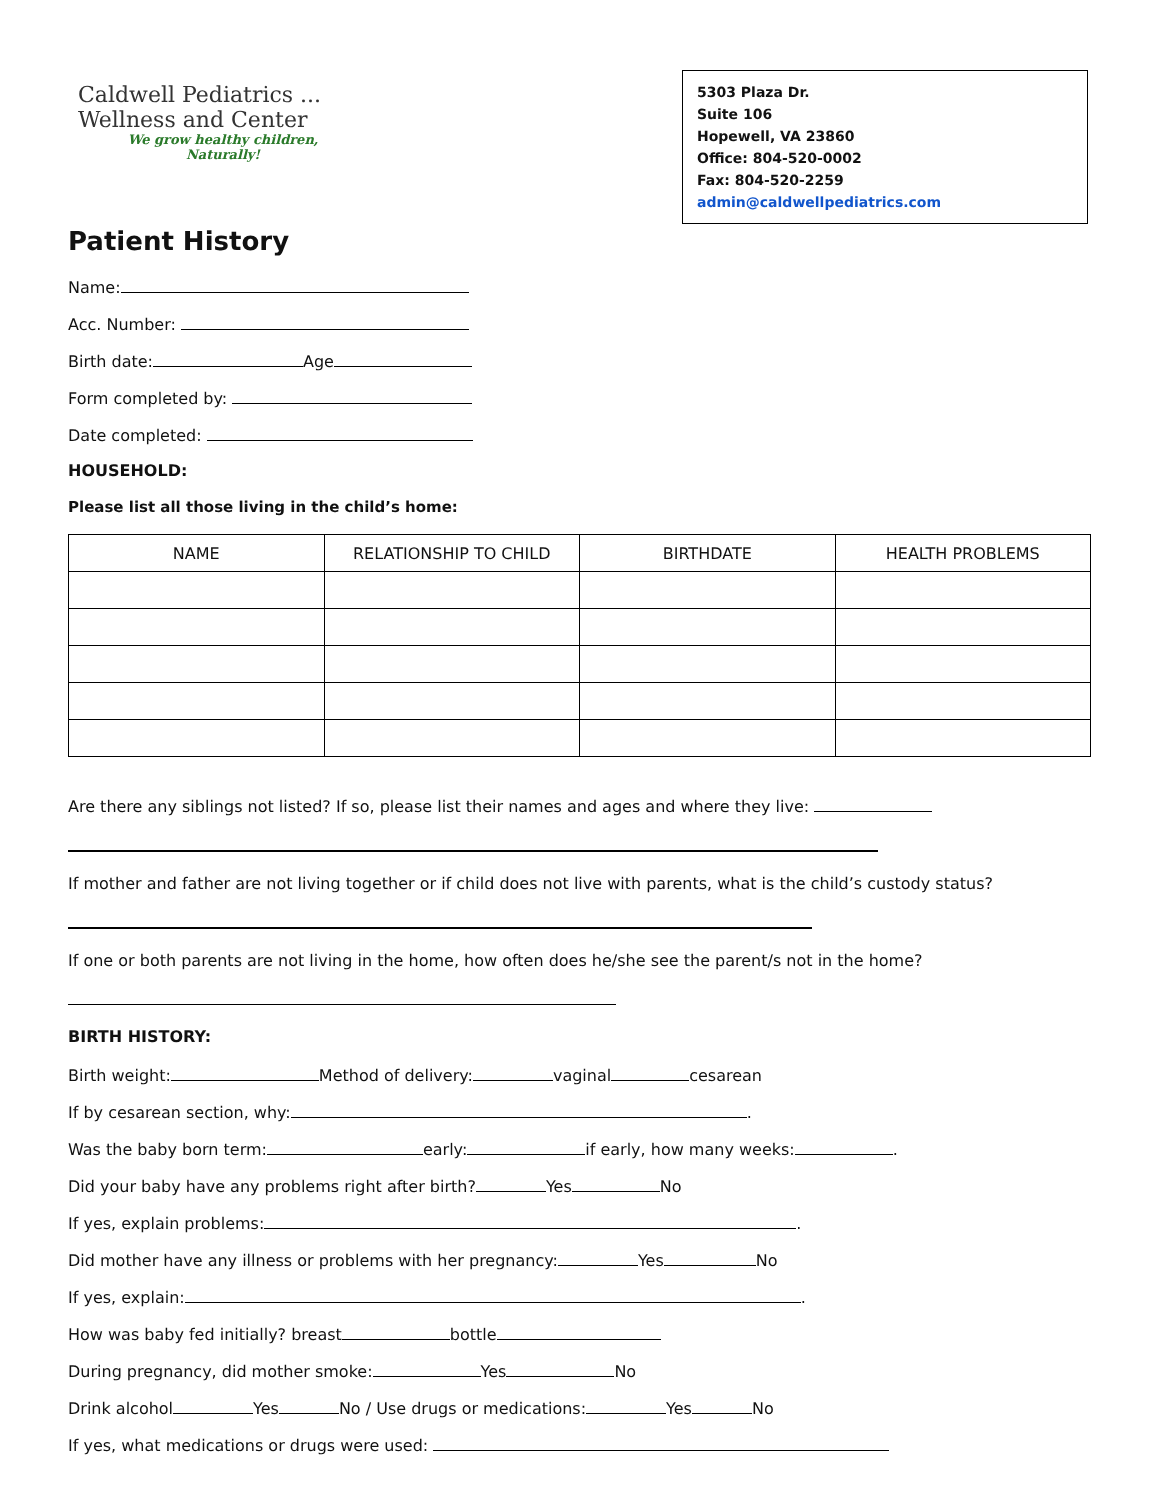Caldwell Pediatrics ...
Wellness and Center
We grow healthy children,
Naturally!
5303 Plaza Dr.
Suite 106
Hopewell, VA 23860
Office: 804-520-0002
Fax: 804-520-2259
admin@caldwellpediatrics.com
Patient History
Name:
Acc. Number:
Birth date: Age
Form completed by:
Date completed:
HOUSEHOLD:
Please list all those living in the child’s home:
| NAME | RELATIONSHIP TO CHILD | BIRTHDATE | HEALTH PROBLEMS |
| --- | --- | --- | --- |
Are there any siblings not listed? If so, please list their names and ages and where they live:
If mother and father are not living together or if child does not live with parents, what is the child’s custody status?
If one or both parents are not living in the home, how often does he/she see the parent/s not in the home?
BIRTH HISTORY:
Birth weight: Method of delivery: vaginal cesarean
If by cesarean section, why: .
Was the baby born term: early: if early, how many weeks: .
Did your baby have any problems right after birth? Yes No
If yes, explain problems: .
Did mother have any illness or problems with her pregnancy: Yes No
If yes, explain: .
How was baby fed initially? breast bottle
During pregnancy, did mother smoke: Yes No
Drink alcohol Yes No / Use drugs or medications: Yes No
If yes, what medications or drugs were used: